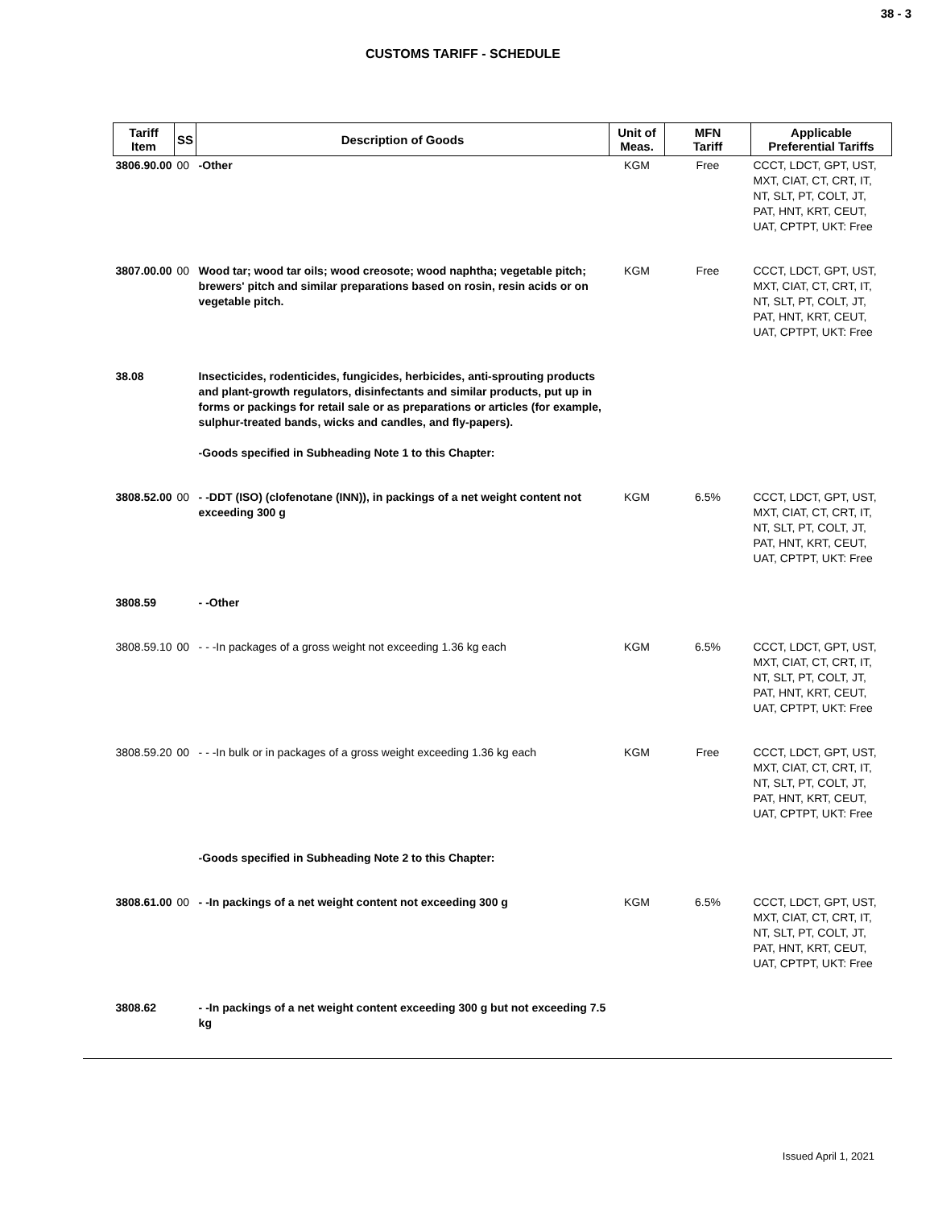38 - 3
CUSTOMS TARIFF - SCHEDULE
| Tariff Item | SS | Description of Goods | Unit of Meas. | MFN Tariff | Applicable Preferential Tariffs |
| --- | --- | --- | --- | --- | --- |
| 3806.90.00 | 00 | -Other | KGM | Free | CCCT, LDCT, GPT, UST, MXT, CIAT, CT, CRT, IT, NT, SLT, PT, COLT, JT, PAT, HNT, KRT, CEUT, UAT, CPTPT, UKT: Free |
| 3807.00.00 | 00 | Wood tar; wood tar oils; wood creosote; wood naphtha; vegetable pitch; brewers' pitch and similar preparations based on rosin, resin acids or on vegetable pitch. | KGM | Free | CCCT, LDCT, GPT, UST, MXT, CIAT, CT, CRT, IT, NT, SLT, PT, COLT, JT, PAT, HNT, KRT, CEUT, UAT, CPTPT, UKT: Free |
| 38.08 | | Insecticides, rodenticides, fungicides, herbicides, anti-sprouting products and plant-growth regulators, disinfectants and similar products, put up in forms or packings for retail sale or as preparations or articles (for example, sulphur-treated bands, wicks and candles, and fly-papers). -Goods specified in Subheading Note 1 to this Chapter: | | | |
| 3808.52.00 | 00 | - -DDT (ISO) (clofenotane (INN)), in packings of a net weight content not exceeding 300 g | KGM | 6.5% | CCCT, LDCT, GPT, UST, MXT, CIAT, CT, CRT, IT, NT, SLT, PT, COLT, JT, PAT, HNT, KRT, CEUT, UAT, CPTPT, UKT: Free |
| 3808.59 | | - -Other | | | |
| 3808.59.10 | 00 | - - -In packages of a gross weight not exceeding 1.36 kg each | KGM | 6.5% | CCCT, LDCT, GPT, UST, MXT, CIAT, CT, CRT, IT, NT, SLT, PT, COLT, JT, PAT, HNT, KRT, CEUT, UAT, CPTPT, UKT: Free |
| 3808.59.20 | 00 | - - -In bulk or in packages of a gross weight exceeding 1.36 kg each | KGM | Free | CCCT, LDCT, GPT, UST, MXT, CIAT, CT, CRT, IT, NT, SLT, PT, COLT, JT, PAT, HNT, KRT, CEUT, UAT, CPTPT, UKT: Free |
| | | -Goods specified in Subheading Note 2 to this Chapter: | | | |
| 3808.61.00 | 00 | - -In packings of a net weight content not exceeding 300 g | KGM | 6.5% | CCCT, LDCT, GPT, UST, MXT, CIAT, CT, CRT, IT, NT, SLT, PT, COLT, JT, PAT, HNT, KRT, CEUT, UAT, CPTPT, UKT: Free |
| 3808.62 | | - -In packings of a net weight content exceeding 300 g but not exceeding 7.5 kg | | | |
Issued April 1, 2021